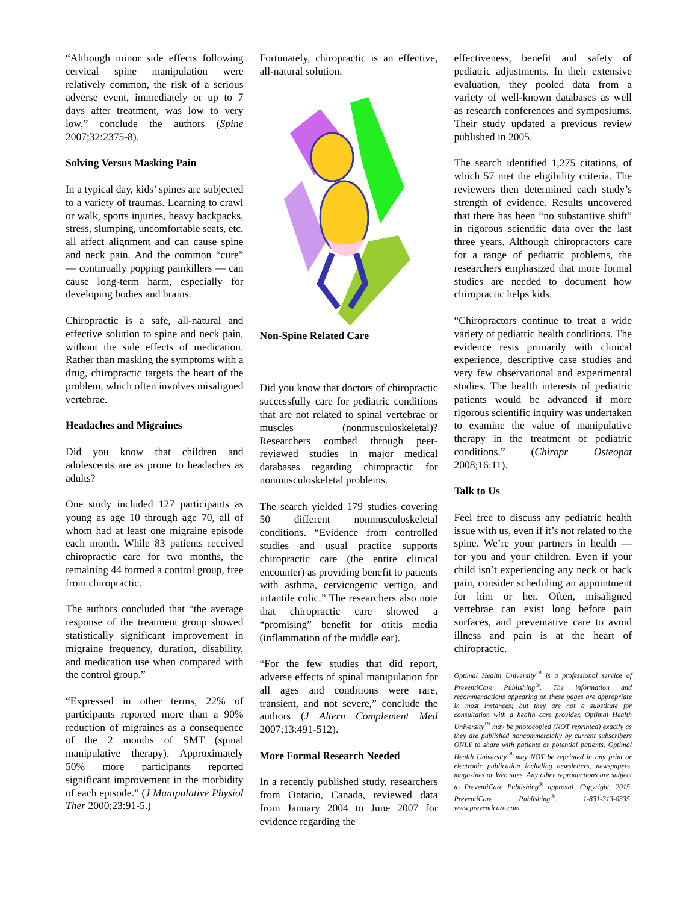“Although minor side effects following cervical spine manipulation were relatively common, the risk of a serious adverse event, immediately or up to 7 days after treatment, was low to very low,” conclude the authors (Spine 2007;32:2375-8).
Solving Versus Masking Pain
In a typical day, kids’ spines are subjected to a variety of traumas. Learning to crawl or walk, sports injuries, heavy backpacks, stress, slumping, uncomfortable seats, etc. all affect alignment and can cause spine and neck pain. And the common “cure” — continually popping painkillers — can cause long-term harm, especially for developing bodies and brains.
Chiropractic is a safe, all-natural and effective solution to spine and neck pain, without the side effects of medication. Rather than masking the symptoms with a drug, chiropractic targets the heart of the problem, which often involves misaligned vertebrae.
Headaches and Migraines
Did you know that children and adolescents are as prone to headaches as adults?
One study included 127 participants as young as age 10 through age 70, all of whom had at least one migraine episode each month. While 83 patients received chiropractic care for two months, the remaining 44 formed a control group, free from chiropractic.
The authors concluded that “the average response of the treatment group showed statistically significant improvement in migraine frequency, duration, disability, and medication use when compared with the control group.”
“Expressed in other terms, 22% of participants reported more than a 90% reduction of migraines as a consequence of the 2 months of SMT (spinal manipulative therapy). Approximately 50% more participants reported significant improvement in the morbidity of each episode.” (J Manipulative Physiol Ther 2000;23:91-5.)
Fortunately, chiropractic is an effective, all-natural solution.
Non-Spine Related Care
Did you know that doctors of chiropractic successfully care for pediatric conditions that are not related to spinal vertebrae or muscles (nonmusculoskeletal)? Researchers combed through peer-reviewed studies in major medical databases regarding chiropractic for nonmusculoskeletal problems.
The search yielded 179 studies covering 50 different nonmusculoskeletal conditions. “Evidence from controlled studies and usual practice supports chiropractic care (the entire clinical encounter) as providing benefit to patients with asthma, cervicogenic vertigo, and infantile colic.” The researchers also note that chiropractic care showed a “promising” benefit for otitis media (inflammation of the middle ear).
“For the few studies that did report, adverse effects of spinal manipulation for all ages and conditions were rare, transient, and not severe,” conclude the authors (J Altern Complement Med 2007;13:491-512).
More Formal Research Needed
In a recently published study, researchers from Ontario, Canada, reviewed data from January 2004 to June 2007 for evidence regarding the
effectiveness, benefit and safety of pediatric adjustments. In their extensive evaluation, they pooled data from a variety of well-known databases as well as research conferences and symposiums. Their study updated a previous review published in 2005.
The search identified 1,275 citations, of which 57 met the eligibility criteria. The reviewers then determined each study’s strength of evidence. Results uncovered that there has been “no substantive shift” in rigorous scientific data over the last three years. Although chiropractors care for a range of pediatric problems, the researchers emphasized that more formal studies are needed to document how chiropractic helps kids.
“Chiropractors continue to treat a wide variety of pediatric health conditions. The evidence rests primarily with clinical experience, descriptive case studies and very few observational and experimental studies. The health interests of pediatric patients would be advanced if more rigorous scientific inquiry was undertaken to examine the value of manipulative therapy in the treatment of pediatric conditions.” (Chiropr Osteopat 2008;16:11).
Talk to Us
Feel free to discuss any pediatric health issue with us, even if it’s not related to the spine. We’re your partners in health — for you and your children. Even if your child isn’t experiencing any neck or back pain, consider scheduling an appointment for him or her. Often, misaligned vertebrae can exist long before pain surfaces, and preventative care to avoid illness and pain is at the heart of chiropractic.
Optimal Health University<sup>™</sup> is a professional service of PreventiCare Publishing<sup>®</sup>. The information and recommendations appearing on these pages are appropriate in most instances; but they are not a substitute for consultation with a health care provider. Optimal Health University<sup>™</sup> may be photocopied (NOT reprinted) exactly as they are published noncommercially by current subscribers ONLY to share with patients or potential patients. Optimal Health University<sup>™</sup> may NOT be reprinted in any print or electronic publication including newsletters, newspapers, magazines or Web sites. Any other reproductions are subject to PreventiCare Publishing<sup>®</sup> approval. Copyright, 2015. PreventiCare Publishing<sup>®</sup>. 1-831-313-0335. www.preventicare.com